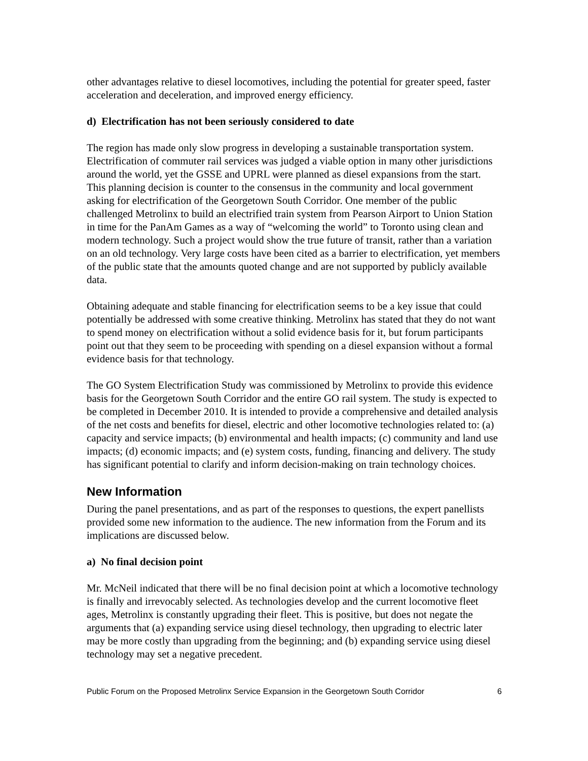other advantages relative to diesel locomotives, including the potential for greater speed, faster acceleration and deceleration, and improved energy efficiency.
d) Electrification has not been seriously considered to date
The region has made only slow progress in developing a sustainable transportation system. Electrification of commuter rail services was judged a viable option in many other jurisdictions around the world, yet the GSSE and UPRL were planned as diesel expansions from the start. This planning decision is counter to the consensus in the community and local government asking for electrification of the Georgetown South Corridor. One member of the public challenged Metrolinx to build an electrified train system from Pearson Airport to Union Station in time for the PanAm Games as a way of “welcoming the world” to Toronto using clean and modern technology. Such a project would show the true future of transit, rather than a variation on an old technology. Very large costs have been cited as a barrier to electrification, yet members of the public state that the amounts quoted change and are not supported by publicly available data.
Obtaining adequate and stable financing for electrification seems to be a key issue that could potentially be addressed with some creative thinking. Metrolinx has stated that they do not want to spend money on electrification without a solid evidence basis for it, but forum participants point out that they seem to be proceeding with spending on a diesel expansion without a formal evidence basis for that technology.
The GO System Electrification Study was commissioned by Metrolinx to provide this evidence basis for the Georgetown South Corridor and the entire GO rail system. The study is expected to be completed in December 2010. It is intended to provide a comprehensive and detailed analysis of the net costs and benefits for diesel, electric and other locomotive technologies related to: (a) capacity and service impacts; (b) environmental and health impacts; (c) community and land use impacts; (d) economic impacts; and (e) system costs, funding, financing and delivery. The study has significant potential to clarify and inform decision-making on train technology choices.
New Information
During the panel presentations, and as part of the responses to questions, the expert panellists provided some new information to the audience. The new information from the Forum and its implications are discussed below.
a) No final decision point
Mr. McNeil indicated that there will be no final decision point at which a locomotive technology is finally and irrevocably selected. As technologies develop and the current locomotive fleet ages, Metrolinx is constantly upgrading their fleet. This is positive, but does not negate the arguments that (a) expanding service using diesel technology, then upgrading to electric later may be more costly than upgrading from the beginning; and (b) expanding service using diesel technology may set a negative precedent.
Public Forum on the Proposed Metrolinx Service Expansion in the Georgetown South Corridor 6